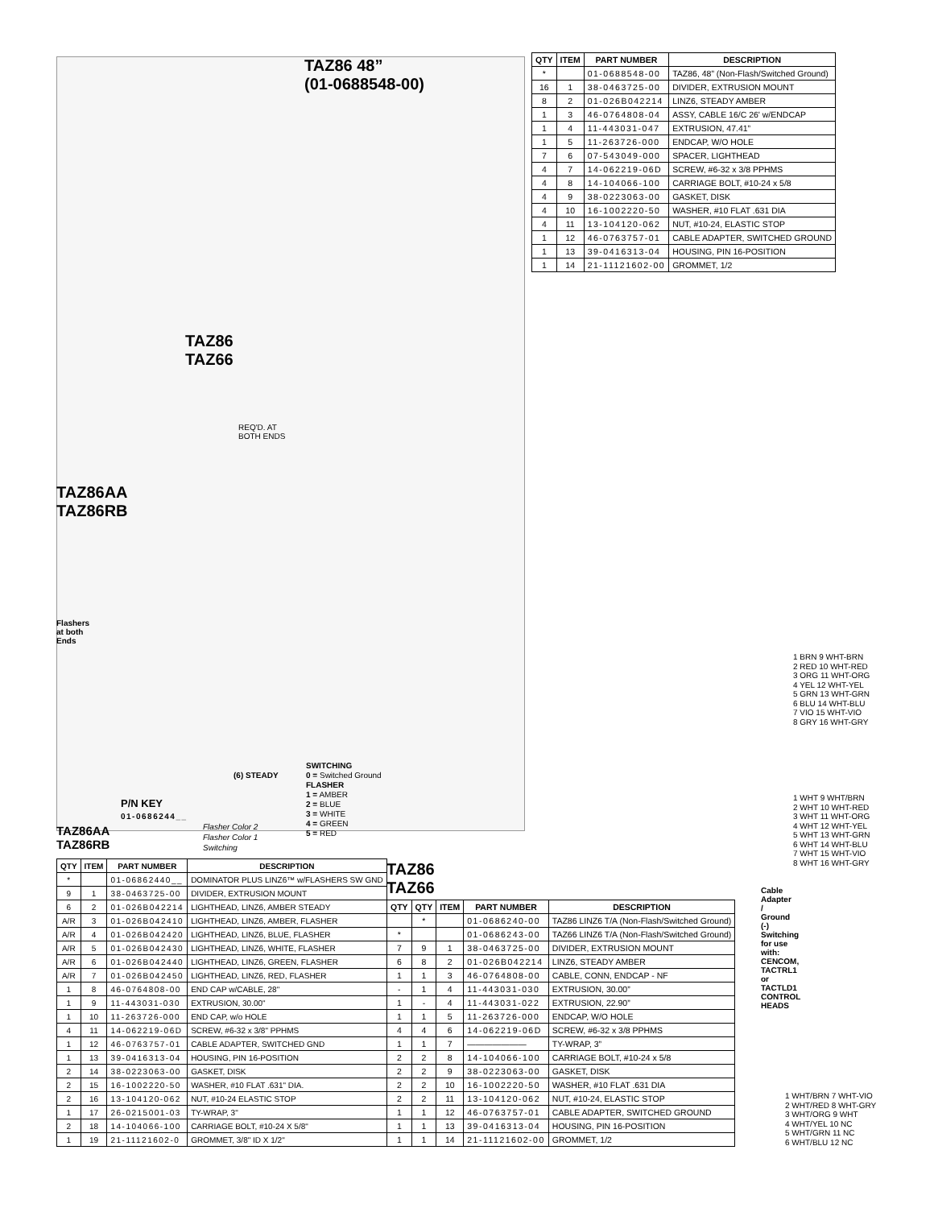TAZ86 48”
(01-0688548-00)
| QTY | ITEM | PART NUMBER | DESCRIPTION |
| --- | --- | --- | --- |
| * | | 01-0688548-00 | TAZ86, 48” (Non-Flash/Switched Ground) |
| 16 | 1 | 38-0463725-00 | DIVIDER, EXTRUSION MOUNT |
| 8 | 2 | 01-026B042214 | LINZ6, STEADY AMBER |
| 1 | 3 | 46-0764808-04 | ASSY, CABLE 16/C 26' w/ENDCAP |
| 1 | 4 | 11-443031-047 | EXTRUSION, 47.41” |
| 1 | 5 | 11-263726-000 | ENDCAP, W/O HOLE |
| 7 | 6 | 07-543049-000 | SPACER, LIGHTHEAD |
| 4 | 7 | 14-062219-06D | SCREW, #6-32 x 3/8 PPHMS |
| 4 | 8 | 14-104066-100 | CARRIAGE BOLT, #10-24 x 5/8 |
| 4 | 9 | 38-0223063-00 | GASKET, DISK |
| 4 | 10 | 16-1002220-50 | WASHER, #10 FLAT .631 DIA |
| 4 | 11 | 13-104120-062 | NUT, #10-24, ELASTIC STOP |
| 1 | 12 | 46-0763757-01 | CABLE ADAPTER, SWITCHED GROUND |
| 1 | 13 | 39-0416313-04 | HOUSING, PIN 16-POSITION |
| 1 | 14 | 21-11121602-00 | GROMMET, 1/2 |
TAZ86
TAZ66
REQ'D. AT
BOTH ENDS
TAZ86AA
TAZ86RB
Flashers
at both
Ends
(6) STEADY
SWITCHING
0 = Switched Ground
FLASHER
1 = AMBER
2 = BLUE
3 = WHITE
4 = GREEN
5 = RED
P/N KEY
01-0686244__
Flasher Color 2
Flasher Color 1
Switching
TAZ86AA
TAZ86RB
1 BRN 9 WHT-BRN
2 RED 10 WHT-RED
3 ORG 11 WHT-ORG
4 YEL 12 WHT-YEL
5 GRN 13 WHT-GRN
6 BLU 14 WHT-BLU
7 VIO 15 WHT-VIO
8 GRY 16 WHT-GRY
1 WHT 9 WHT/BRN
2 WHT 10 WHT-RED
3 WHT 11 WHT-ORG
4 WHT 12 WHT-YEL
5 WHT 13 WHT-GRN
6 WHT 14 WHT-BLU
7 WHT 15 WHT-VIO
8 WHT 16 WHT-GRY
Cable Adapter / Ground (-) Switching for use with: CENCOM, TACTRL1 or TACTLD1 CONTROL HEADS
1 WHT/BRN 7 WHT-VIO
2 WHT/RED 8 WHT-GRY
3 WHT/ORG 9 WHT
4 WHT/YEL 10 NC
5 WHT/GRN 11 NC
6 WHT/BLU 12 NC
| QTY | ITEM | PART NUMBER | DESCRIPTION |
| --- | --- | --- | --- |
| * | | 01-06862440__ | DOMINATOR PLUS LINZ6™ w/FLASHERS SW GND |
| 9 | 1 | 38-0463725-00 | DIVIDER, EXTRUSION MOUNT |
| 6 | 2 | 01-026B042214 | LIGHTHEAD, LINZ6, AMBER STEADY |
| A/R | 3 | 01-026B042410 | LIGHTHEAD, LINZ6, AMBER, FLASHER |
| A/R | 4 | 01-026B042420 | LIGHTHEAD, LINZ6, BLUE, FLASHER |
| A/R | 5 | 01-026B042430 | LIGHTHEAD, LINZ6, WHITE, FLASHER |
| A/R | 6 | 01-026B042440 | LIGHTHEAD, LINZ6, GREEN, FLASHER |
| A/R | 7 | 01-026B042450 | LIGHTHEAD, LINZ6, RED, FLASHER |
| 1 | 8 | 46-0764808-00 | END CAP w/CABLE, 28" |
| 1 | 9 | 11-443031-030 | EXTRUSION, 30.00" |
| 1 | 10 | 11-263726-000 | END CAP, w/o HOLE |
| 4 | 11 | 14-062219-06D | SCREW, #6-32 x 3/8" PPHMS |
| 1 | 12 | 46-0763757-01 | CABLE ADAPTER, SWITCHED GND |
| 1 | 13 | 39-0416313-04 | HOUSING, PIN 16-POSITION |
| 2 | 14 | 38-0223063-00 | GASKET, DISK |
| 2 | 15 | 16-1002220-50 | WASHER, #10 FLAT .631" DIA. |
| 2 | 16 | 13-104120-062 | NUT, #10-24 ELASTIC STOP |
| 1 | 17 | 26-0215001-03 | TY-WRAP, 3" |
| 2 | 18 | 14-104066-100 | CARRIAGE BOLT, #10-24 X 5/8" |
| 1 | 19 | 21-11121602-0 | GROMMET, 3/8" ID X 1/2" |
TAZ86
TAZ66
| QTY | QTY | ITEM | PART NUMBER | DESCRIPTION |
| --- | --- | --- | --- | --- |
| | * | | 01-0686240-00 | TAZ86 LINZ6 T/A (Non-Flash/Switched Ground) |
| * | | | 01-0686243-00 | TAZ66 LINZ6 T/A (Non-Flash/Switched Ground) |
| 7 | 9 | 1 | 38-0463725-00 | DIVIDER, EXTRUSION MOUNT |
| 6 | 8 | 2 | 01-026B042214 | LINZ6, STEADY AMBER |
| 1 | 1 | 3 | 46-0764808-00 | CABLE, CONN, ENDCAP - NF |
| - | 1 | 4 | 11-443031-030 | EXTRUSION, 30.00” |
| 1 | - | 4 | 11-443031-022 | EXTRUSION, 22.90” |
| 1 | 1 | 5 | 11-263726-000 | ENDCAP, W/O HOLE |
| 4 | 4 | 6 | 14-062219-06D | SCREW, #6-32 x 3/8 PPHMS |
| 1 | 1 | 7 | ——————— | TY-WRAP, 3” |
| 2 | 2 | 8 | 14-104066-100 | CARRIAGE BOLT, #10-24 x 5/8 |
| 2 | 2 | 9 | 38-0223063-00 | GASKET, DISK |
| 2 | 2 | 10 | 16-1002220-50 | WASHER, #10 FLAT .631 DIA |
| 2 | 2 | 11 | 13-104120-062 | NUT, #10-24, ELASTIC STOP |
| 1 | 1 | 12 | 46-0763757-01 | CABLE ADAPTER, SWITCHED GROUND |
| 1 | 1 | 13 | 39-0416313-04 | HOUSING, PIN 16-POSITION |
| 1 | 1 | 14 | 21-11121602-00 | GROMMET, 1/2 |